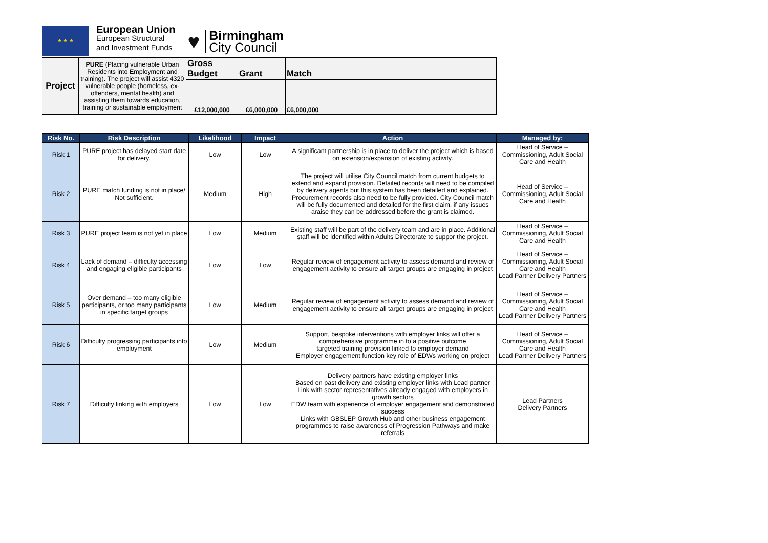★ ★ ★
European Union
European Structural
and Investment Funds
♥
Birmingham
City Council
| Project | PURE (Placing vulnerable Urban Residents into Employment and training). The project will assist 4320 vulnerable people (homeless, ex-offenders, mental health) and assisting them towards education, training or sustainable employment | Gross Budget | Grant | Match |
| | | £12,000,000 | £6,000,000 | £6,000,000 |
| Risk No. | Risk Description | Likelihood | Impact | Action | Managed by: |
| --- | --- | --- | --- | --- | --- |
| Risk 1 | PURE project has delayed start date for delivery. | Low | Low | A significant partnership is in place to deliver the project which is based on extension/expansion of existing activity. | Head of Service – Commissioning, Adult Social Care and Health |
| Risk 2 | PURE match funding is not in place/ Not sufficient. | Medium | High | The project will utilise City Council match from current budgets to extend and expand provision. Detailed records will need to be compiled by delivery agents but this system has been detailed and explained. Procurement records also need to be fully provided. City Council match will be fully documented and detailed for the first claim, if any issues araise they can be addressed before the grant is claimed. | Head of Service – Commissioning, Adult Social Care and Health |
| Risk 3 | PURE project team is not yet in place | Low | Medium | Existing staff will be part of the delivery team and are in place. Additional staff will be identified within Adults Directorate to suppor the project. | Head of Service – Commissioning, Adult Social Care and Health |
| Risk 4 | Lack of demand – difficulty accessing and engaging eligible participants | Low | Low | Regular review of engagement activity to assess demand and review of engagement activity to ensure all target groups are engaging in project | Head of Service – Commissioning, Adult Social Care and Health Lead Partner Delivery Partners |
| Risk 5 | Over demand – too many eligible participants, or too many participants in specific target groups | Low | Medium | Regular review of engagement activity to assess demand and review of engagement activity to ensure all target groups are engaging in project | Head of Service – Commissioning, Adult Social Care and Health Lead Partner Delivery Partners |
| Risk 6 | Difficulty progressing participants into employment | Low | Medium | Support, bespoke interventions with employer links will offer a comprehensive programme in to a positive outcome targeted training provision linked to employer demand Employer engagement function key role of EDWs working on project | Head of Service – Commissioning, Adult Social Care and Health Lead Partner Delivery Partners |
| Risk 7 | Difficulty linking with employers | Low | Low | Delivery partners have existing employer links Based on past delivery and existing employer links with Lead partner Link with sector representatives already engaged with employers in growth sectors EDW team with experience of employer engagement and demonstrated success Links with GBSLEP Growth Hub and other business engagement programmes to raise awareness of Progression Pathways and make referrals | Lead Partners Delivery Partners |